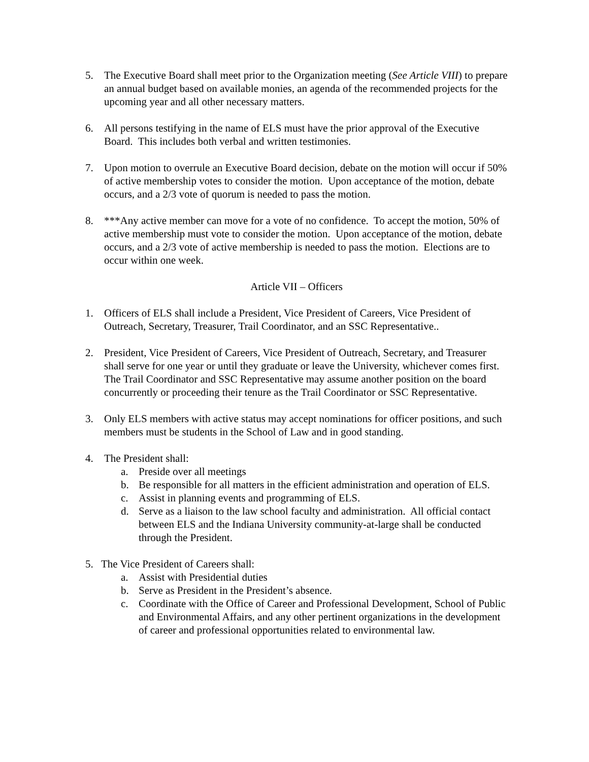5. The Executive Board shall meet prior to the Organization meeting (See Article VIII) to prepare an annual budget based on available monies, an agenda of the recommended projects for the upcoming year and all other necessary matters.
6. All persons testifying in the name of ELS must have the prior approval of the Executive Board. This includes both verbal and written testimonies.
7. Upon motion to overrule an Executive Board decision, debate on the motion will occur if 50% of active membership votes to consider the motion. Upon acceptance of the motion, debate occurs, and a 2/3 vote of quorum is needed to pass the motion.
8. ***Any active member can move for a vote of no confidence. To accept the motion, 50% of active membership must vote to consider the motion. Upon acceptance of the motion, debate occurs, and a 2/3 vote of active membership is needed to pass the motion. Elections are to occur within one week.
Article VII – Officers
1. Officers of ELS shall include a President, Vice President of Careers, Vice President of Outreach, Secretary, Treasurer, Trail Coordinator, and an SSC Representative..
2. President, Vice President of Careers, Vice President of Outreach, Secretary, and Treasurer shall serve for one year or until they graduate or leave the University, whichever comes first. The Trail Coordinator and SSC Representative may assume another position on the board concurrently or proceeding their tenure as the Trail Coordinator or SSC Representative.
3. Only ELS members with active status may accept nominations for officer positions, and such members must be students in the School of Law and in good standing.
4. The President shall:
a. Preside over all meetings
b. Be responsible for all matters in the efficient administration and operation of ELS.
c. Assist in planning events and programming of ELS.
d. Serve as a liaison to the law school faculty and administration. All official contact between ELS and the Indiana University community-at-large shall be conducted through the President.
5. The Vice President of Careers shall:
a. Assist with Presidential duties
b. Serve as President in the President’s absence.
c. Coordinate with the Office of Career and Professional Development, School of Public and Environmental Affairs, and any other pertinent organizations in the development of career and professional opportunities related to environmental law.